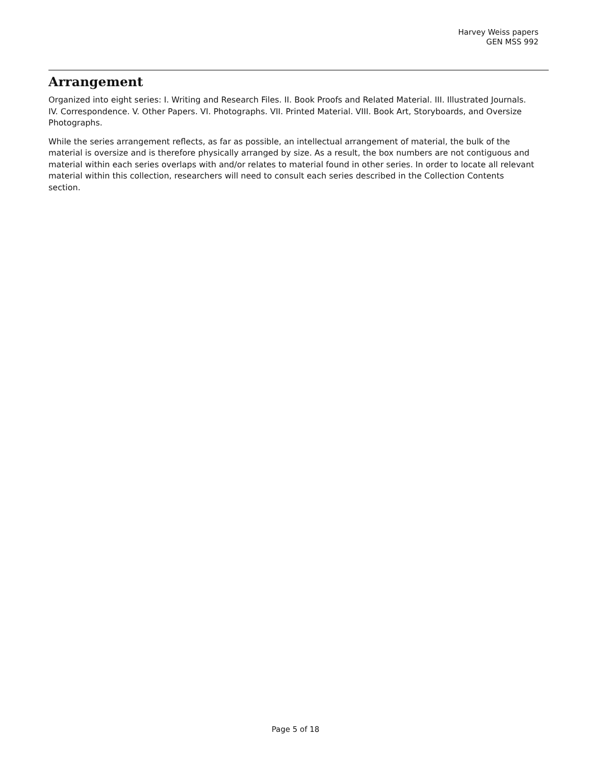Harvey Weiss papers
GEN MSS 992
Arrangement
Organized into eight series: I. Writing and Research Files. II. Book Proofs and Related Material. III. Illustrated Journals. IV. Correspondence. V. Other Papers. VI. Photographs. VII. Printed Material. VIII. Book Art, Storyboards, and Oversize Photographs.
While the series arrangement reflects, as far as possible, an intellectual arrangement of material, the bulk of the material is oversize and is therefore physically arranged by size. As a result, the box numbers are not contiguous and material within each series overlaps with and/or relates to material found in other series. In order to locate all relevant material within this collection, researchers will need to consult each series described in the Collection Contents section.
Page 5 of 18